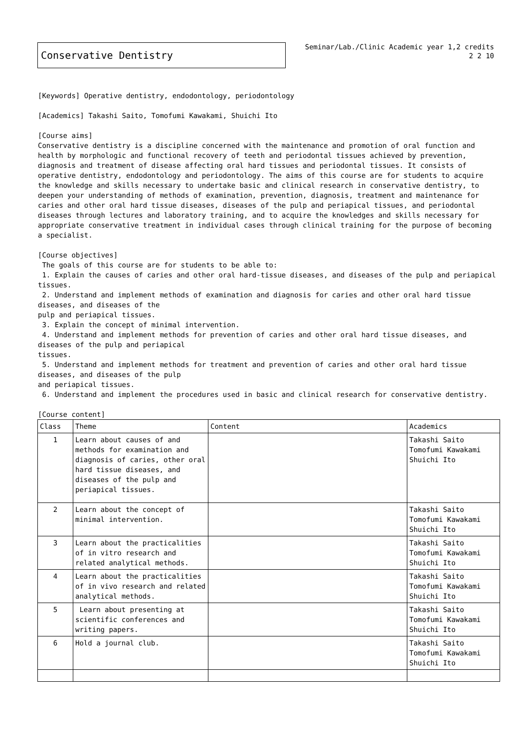Conservative Dentistry
Seminar/Lab./Clinic Academic year 1,2 credits
2 2 10
[Keywords] Operative dentistry, endodontology, periodontology
[Academics] Takashi Saito, Tomofumi Kawakami, Shuichi Ito
[Course aims]
Conservative dentistry is a discipline concerned with the maintenance and promotion of oral function and health by morphologic and functional recovery of teeth and periodontal tissues achieved by prevention, diagnosis and treatment of disease affecting oral hard tissues and periodontal tissues. It consists of operative dentistry, endodontology and periodontology. The aims of this course are for students to acquire the knowledge and skills necessary to undertake basic and clinical research in conservative dentistry, to deepen your understanding of methods of examination, prevention, diagnosis, treatment and maintenance for caries and other oral hard tissue diseases, diseases of the pulp and periapical tissues, and periodontal diseases through lectures and laboratory training, and to acquire the knowledges and skills necessary for appropriate conservative treatment in individual cases through clinical training for the purpose of becoming a specialist.
[Course objectives]
The goals of this course are for students to be able to:
1. Explain the causes of caries and other oral hard-tissue diseases, and diseases of the pulp and periapical tissues.
2. Understand and implement methods of examination and diagnosis for caries and other oral hard tissue diseases, and diseases of the
pulp and periapical tissues.
3. Explain the concept of minimal intervention.
4. Understand and implement methods for prevention of caries and other oral hard tissue diseases, and diseases of the pulp and periapical
tissues.
5. Understand and implement methods for treatment and prevention of caries and other oral hard tissue diseases, and diseases of the pulp
and periapical tissues.
6. Understand and implement the procedures used in basic and clinical research for conservative dentistry.
[Course content]
| Class | Theme | Content | Academics |
| --- | --- | --- | --- |
| 1 | Learn about causes of and methods for examination and diagnosis of caries, other oral hard tissue diseases, and diseases of the pulp and periapical tissues. | | Takashi Saito Tomofumi Kawakami Shuichi Ito |
| 2 | Learn about the concept of minimal intervention. | | Takashi Saito Tomofumi Kawakami Shuichi Ito |
| 3 | Learn about the practicalities of in vitro research and related analytical methods. | | Takashi Saito Tomofumi Kawakami Shuichi Ito |
| 4 | Learn about the practicalities of in vivo research and related analytical methods. | | Takashi Saito Tomofumi Kawakami Shuichi Ito |
| 5 | Learn about presenting at scientific conferences and writing papers. | | Takashi Saito Tomofumi Kawakami Shuichi Ito |
| 6 | Hold a journal club. | | Takashi Saito Tomofumi Kawakami Shuichi Ito |